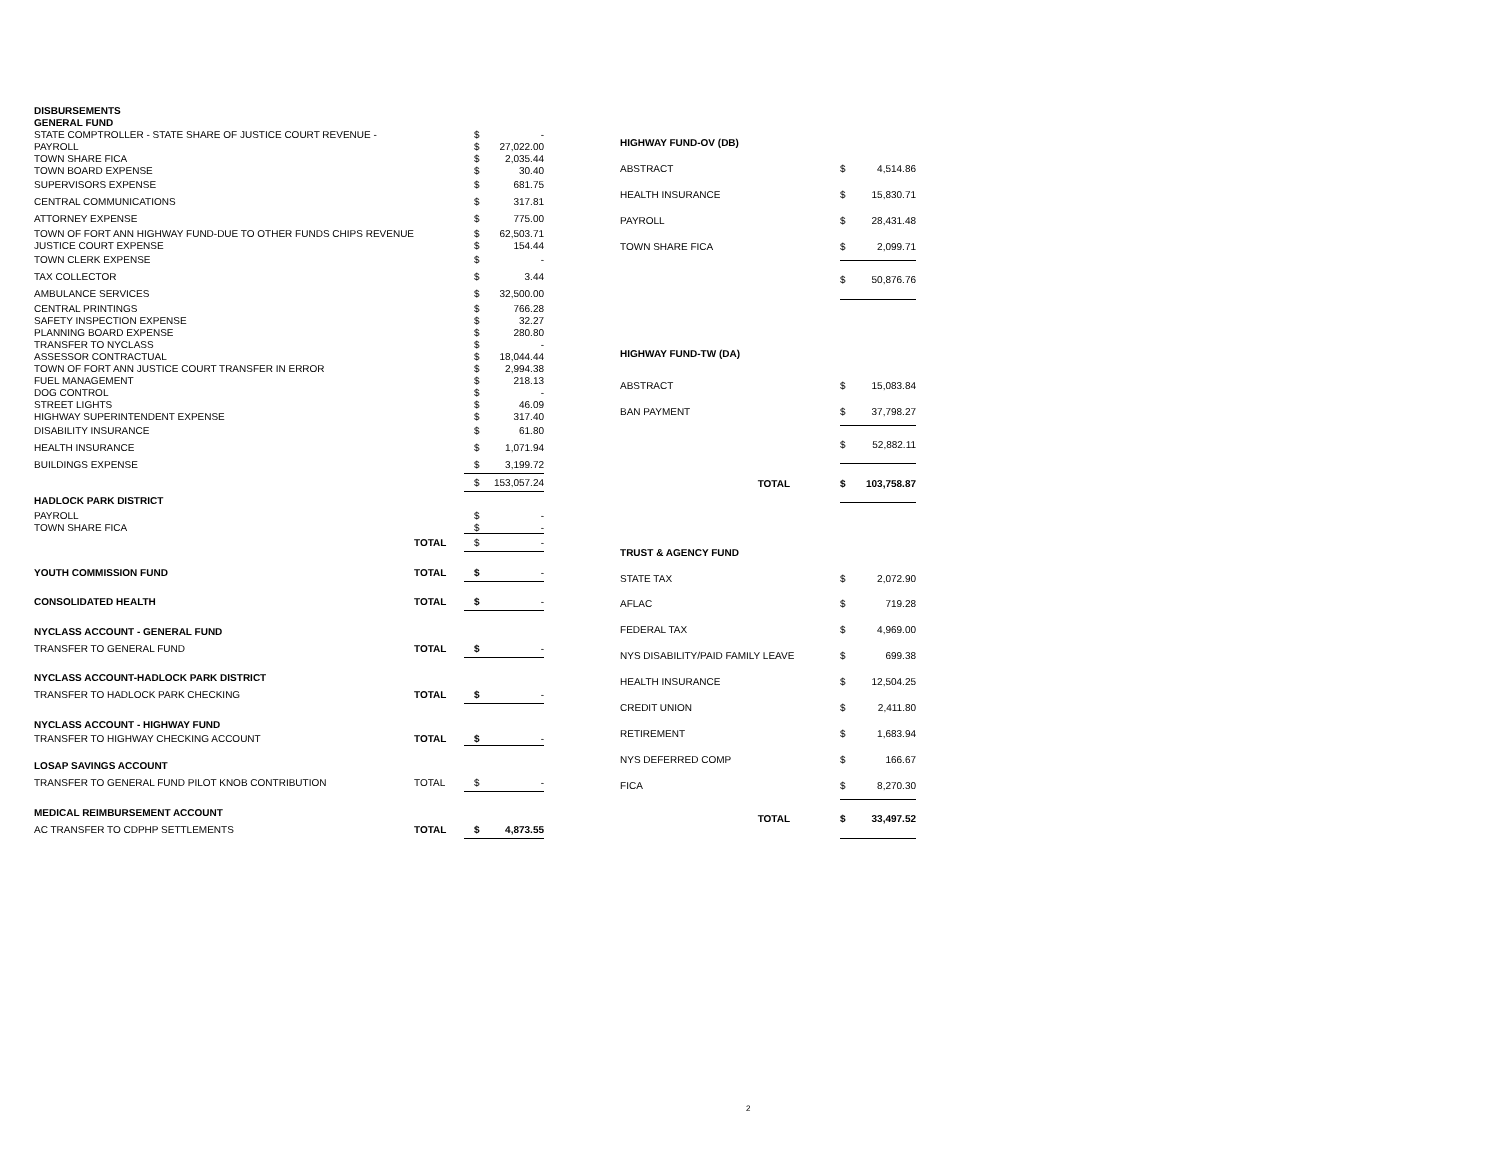| DISBURSEMENTS | | | |
| GENERAL FUND | | | |
| STATE COMPTROLLER - STATE SHARE OF JUSTICE COURT REVENUE - | | $ | - |
| PAYROLL | | $ | 27,022.00 |
| TOWN SHARE FICA | | $ | 2,035.44 |
| TOWN BOARD EXPENSE | | $ | 30.40 |
| SUPERVISORS EXPENSE | | $ | 681.75 |
| CENTRAL COMMUNICATIONS | | $ | 317.81 |
| ATTORNEY EXPENSE | | $ | 775.00 |
| TOWN OF FORT ANN HIGHWAY FUND-DUE TO OTHER FUNDS CHIPS REVENUE | | $ | 62,503.71 |
| JUSTICE COURT EXPENSE | | $ | 154.44 |
| TOWN CLERK EXPENSE | | $ | - |
| TAX COLLECTOR | | $ | 3.44 |
| AMBULANCE SERVICES | | $ | 32,500.00 |
| CENTRAL PRINTINGS | | $ | 766.28 |
| SAFETY INSPECTION EXPENSE | | $ | 32.27 |
| PLANNING BOARD EXPENSE | | $ | 280.80 |
| TRANSFER TO NYCLASS | | $ | - |
| ASSESSOR CONTRACTUAL | | $ | 18,044.44 |
| TOWN OF FORT ANN JUSTICE COURT TRANSFER IN ERROR | | $ | 2,994.38 |
| FUEL MANAGEMENT | | $ | 218.13 |
| DOG CONTROL | | $ | - |
| STREET LIGHTS | | $ | 46.09 |
| HIGHWAY SUPERINTENDENT EXPENSE | | $ | 317.40 |
| DISABILITY INSURANCE | | $ | 61.80 |
| HEALTH INSURANCE | | $ | 1,071.94 |
| BUILDINGS EXPENSE | | $ | 3,199.72 |
| | | $ | 153,057.24 |
| HADLOCK PARK DISTRICT | | | |
| PAYROLL | | $ | - |
| TOWN SHARE FICA | | $ | - |
| | TOTAL | $ | - |
| YOUTH COMMISSION FUND | TOTAL | $ | - |
| CONSOLIDATED HEALTH | TOTAL | $ | - |
| NYCLASS ACCOUNT - GENERAL FUND | | | |
| TRANSFER TO GENERAL FUND | TOTAL | $ | - |
| NYCLASS ACCOUNT-HADLOCK PARK DISTRICT | | | |
| TRANSFER TO HADLOCK PARK CHECKING | TOTAL | $ | - |
| NYCLASS ACCOUNT - HIGHWAY FUND | | | |
| TRANSFER TO HIGHWAY CHECKING ACCOUNT | TOTAL | $ | - |
| LOSAP SAVINGS ACCOUNT | | | |
| TRANSFER TO GENERAL FUND PILOT KNOB CONTRIBUTION | TOTAL | $ | - |
| MEDICAL REIMBURSEMENT ACCOUNT | | | |
| AC TRANSFER TO CDPHP SETTLEMENTS | TOTAL | $ | 4,873.55 |
| HIGHWAY FUND-OV (DB) | | |
| ABSTRACT | $ | 4,514.86 |
| HEALTH INSURANCE | $ | 15,830.71 |
| PAYROLL | $ | 28,431.48 |
| TOWN SHARE FICA | $ | 2,099.71 |
| | $ | 50,876.76 |
| HIGHWAY FUND-TW (DA) | | |
| ABSTRACT | $ | 15,083.84 |
| BAN PAYMENT | $ | 37,798.27 |
| | $ | 52,882.11 |
| TOTAL | $ | 103,758.87 |
| TRUST & AGENCY FUND | | |
| STATE TAX | $ | 2,072.90 |
| AFLAC | $ | 719.28 |
| FEDERAL TAX | $ | 4,969.00 |
| NYS DISABILITY/PAID FAMILY LEAVE | $ | 699.38 |
| HEALTH INSURANCE | $ | 12,504.25 |
| CREDIT UNION | $ | 2,411.80 |
| RETIREMENT | $ | 1,683.94 |
| NYS DEFERRED COMP | $ | 166.67 |
| FICA | $ | 8,270.30 |
| TOTAL | $ | 33,497.52 |
2